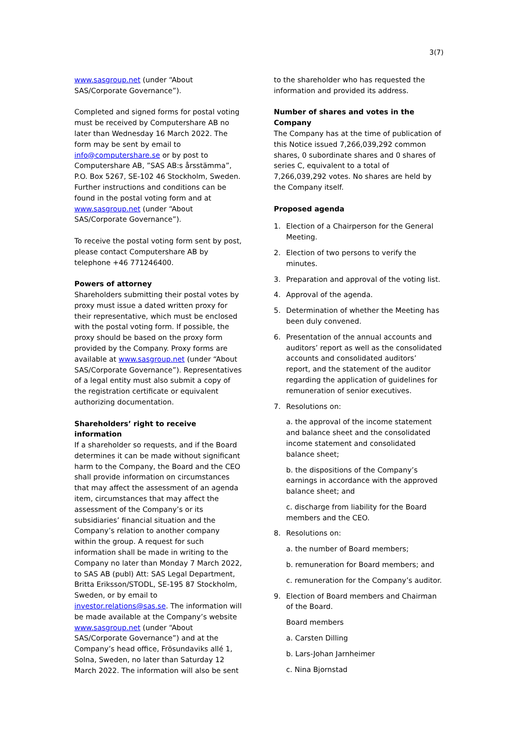3(7)
www.sasgroup.net (under “About SAS/Corporate Governance”).
Completed and signed forms for postal voting must be received by Computershare AB no later than Wednesday 16 March 2022. The form may be sent by email to info@computershare.se or by post to Computershare AB, ”SAS AB:s årsstämma”, P.O. Box 5267, SE-102 46 Stockholm, Sweden. Further instructions and conditions can be found in the postal voting form and at www.sasgroup.net (under “About SAS/Corporate Governance”).
To receive the postal voting form sent by post, please contact Computershare AB by telephone +46 771246400.
Powers of attorney
Shareholders submitting their postal votes by proxy must issue a dated written proxy for their representative, which must be enclosed with the postal voting form. If possible, the proxy should be based on the proxy form provided by the Company. Proxy forms are available at www.sasgroup.net (under “About SAS/Corporate Governance”). Representatives of a legal entity must also submit a copy of the registration certificate or equivalent authorizing documentation.
Shareholders’ right to receive information
If a shareholder so requests, and if the Board determines it can be made without significant harm to the Company, the Board and the CEO shall provide information on circumstances that may affect the assessment of an agenda item, circumstances that may affect the assessment of the Company’s or its subsidiaries’ financial situation and the Company’s relation to another company within the group. A request for such information shall be made in writing to the Company no later than Monday 7 March 2022, to SAS AB (publ) Att: SAS Legal Department, Britta Eriksson/STODL, SE-195 87 Stockholm, Sweden, or by email to investor.relations@sas.se. The information will be made available at the Company’s website www.sasgroup.net (under “About SAS/Corporate Governance”) and at the Company’s head office, Frösundaviks allé 1, Solna, Sweden, no later than Saturday 12 March 2022. The information will also be sent
to the shareholder who has requested the information and provided its address.
Number of shares and votes in the Company
The Company has at the time of publication of this Notice issued 7,266,039,292 common shares, 0 subordinate shares and 0 shares of series C, equivalent to a total of 7,266,039,292 votes. No shares are held by the Company itself.
Proposed agenda
1. Election of a Chairperson for the General Meeting.
2. Election of two persons to verify the minutes.
3. Preparation and approval of the voting list.
4. Approval of the agenda.
5. Determination of whether the Meeting has been duly convened.
6. Presentation of the annual accounts and auditors’ report as well as the consolidated accounts and consolidated auditors’ report, and the statement of the auditor regarding the application of guidelines for remuneration of senior executives.
7. Resolutions on:
a. the approval of the income statement and balance sheet and the consolidated income statement and consolidated balance sheet;
b. the dispositions of the Company’s earnings in accordance with the approved balance sheet; and
c. discharge from liability for the Board members and the CEO.
8. Resolutions on:
a. the number of Board members;
b. remuneration for Board members; and
c. remuneration for the Company’s auditor.
9. Election of Board members and Chairman of the Board.
Board members
a. Carsten Dilling
b. Lars-Johan Jarnheimer
c. Nina Bjornstad